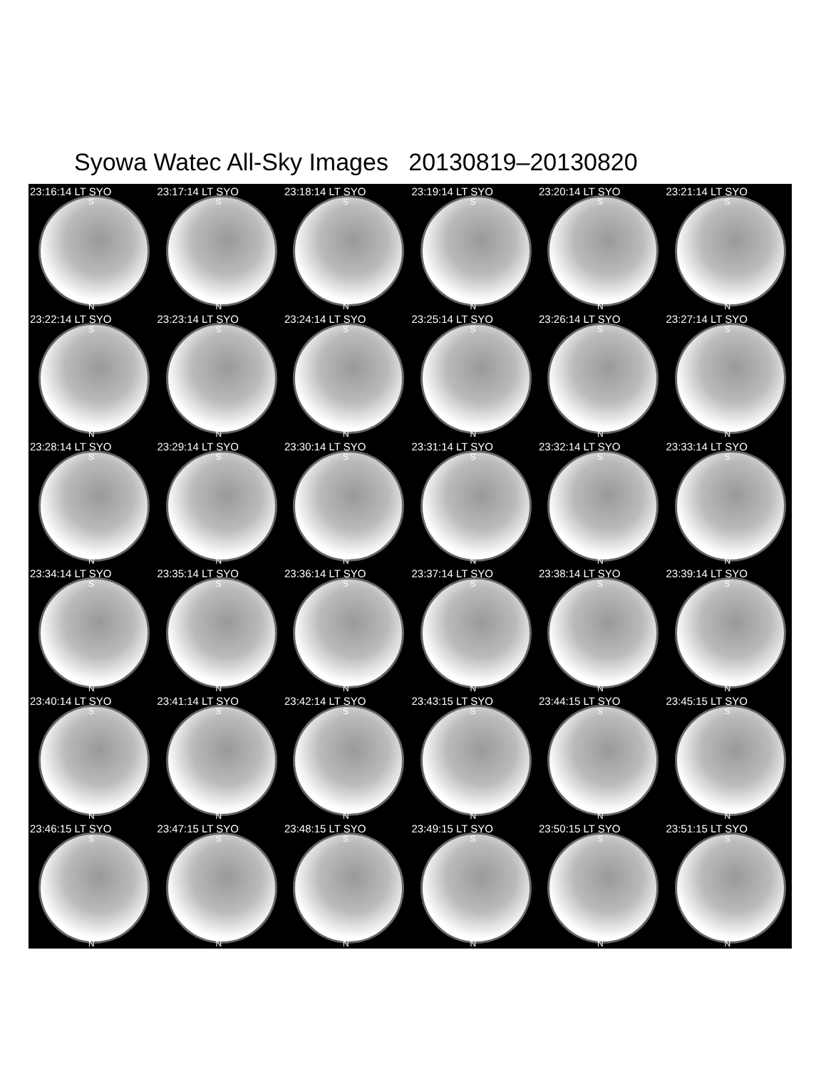Syowa Watec All-Sky Images 20130819–20130820
23:16:14 LT SYO
S
N
23:17:14 LT SYO
S
N
23:18:14 LT SYO
S
N
23:19:14 LT SYO
S
N
23:20:14 LT SYO
S
N
23:21:14 LT SYO
S
N
23:22:14 LT SYO
S
N
23:23:14 LT SYO
S
N
23:24:14 LT SYO
S
N
23:25:14 LT SYO
S
N
23:26:14 LT SYO
S
N
23:27:14 LT SYO
S
N
23:28:14 LT SYO
S
N
23:29:14 LT SYO
S
N
23:30:14 LT SYO
S
N
23:31:14 LT SYO
S
N
23:32:14 LT SYO
S
N
23:33:14 LT SYO
S
N
23:34:14 LT SYO
S
N
23:35:14 LT SYO
S
N
23:36:14 LT SYO
S
N
23:37:14 LT SYO
S
N
23:38:14 LT SYO
S
N
23:39:14 LT SYO
S
N
23:40:14 LT SYO
S
N
23:41:14 LT SYO
S
N
23:42:14 LT SYO
S
N
23:43:15 LT SYO
S
N
23:44:15 LT SYO
S
N
23:45:15 LT SYO
S
N
23:46:15 LT SYO
S
N
23:47:15 LT SYO
S
N
23:48:15 LT SYO
S
N
23:49:15 LT SYO
S
N
23:50:15 LT SYO
S
N
23:51:15 LT SYO
S
N